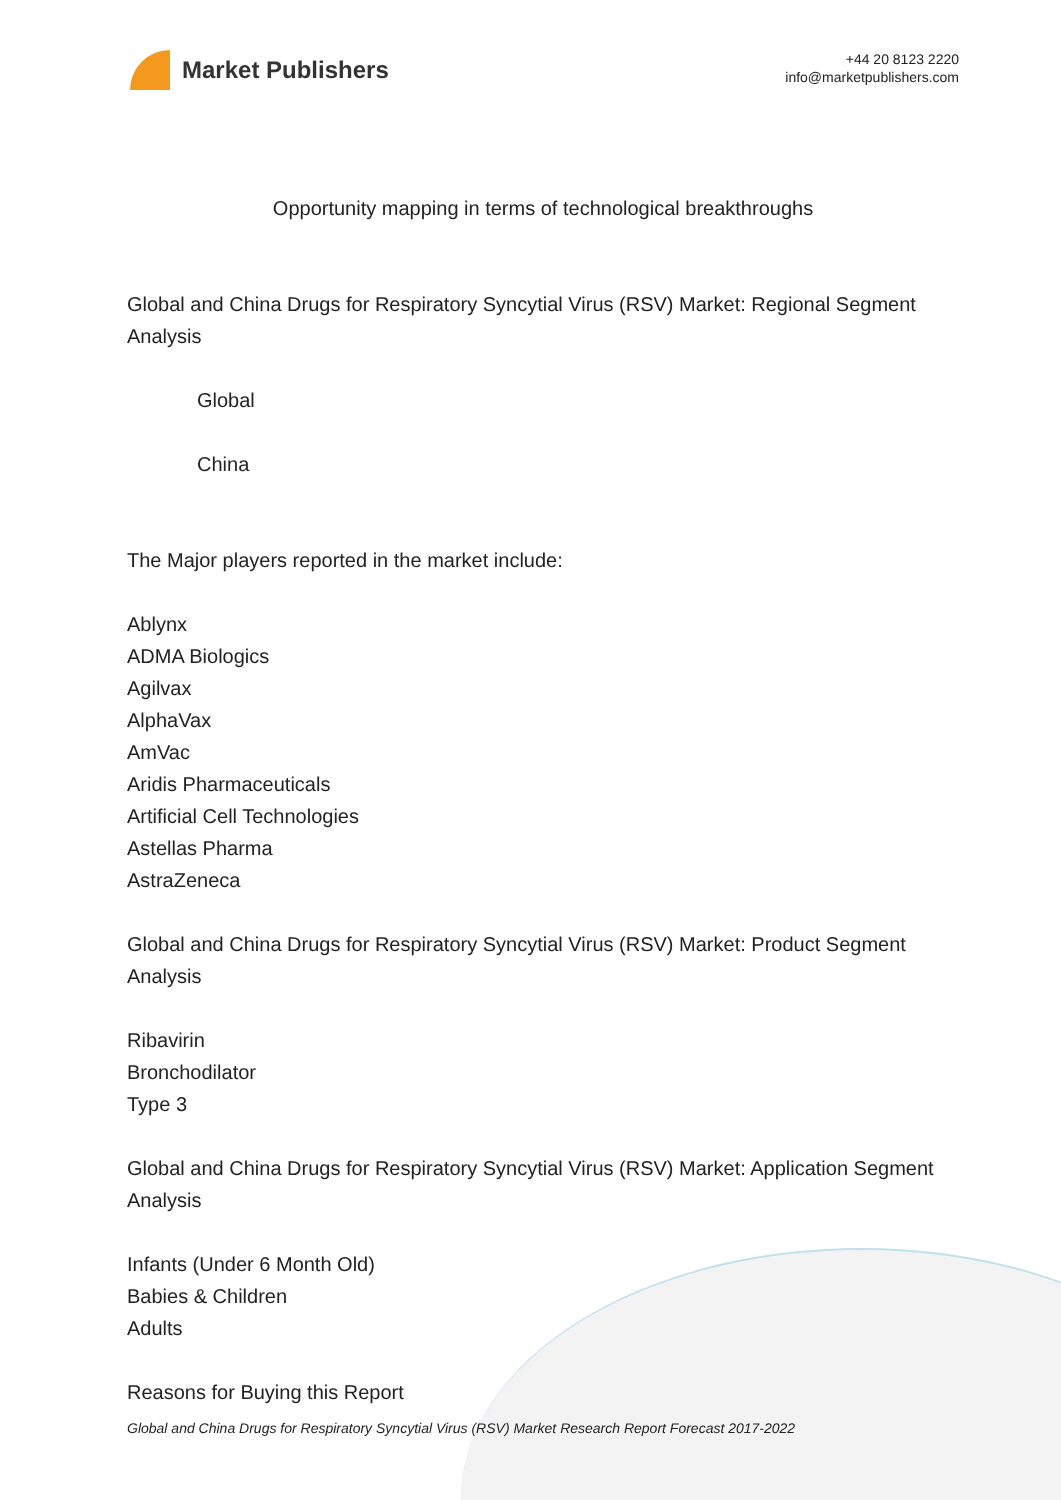Market Publishers
+44 20 8123 2220
info@marketpublishers.com
Opportunity mapping in terms of technological breakthroughs
Global and China Drugs for Respiratory Syncytial Virus (RSV) Market: Regional Segment Analysis
Global
China
The Major players reported in the market include:
Ablynx
ADMA Biologics
Agilvax
AlphaVax
AmVac
Aridis Pharmaceuticals
Artificial Cell Technologies
Astellas Pharma
AstraZeneca
Global and China Drugs for Respiratory Syncytial Virus (RSV) Market: Product Segment Analysis
Ribavirin
Bronchodilator
Type 3
Global and China Drugs for Respiratory Syncytial Virus (RSV) Market: Application Segment Analysis
Infants (Under 6 Month Old)
Babies & Children
Adults
Reasons for Buying this Report
Global and China Drugs for Respiratory Syncytial Virus (RSV) Market Research Report Forecast 2017-2022